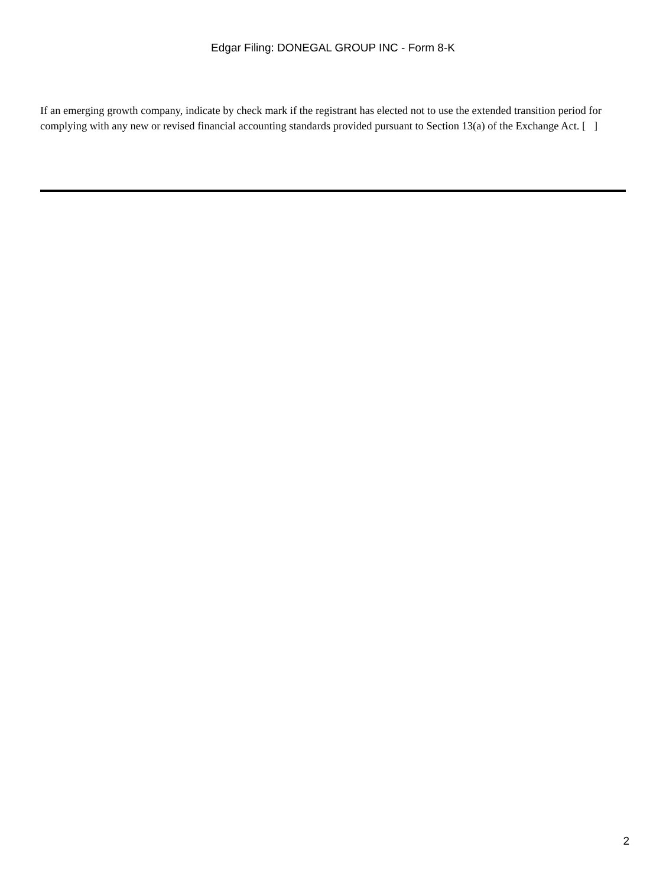Edgar Filing: DONEGAL GROUP INC - Form 8-K
If an emerging growth company, indicate by check mark if the registrant has elected not to use the extended transition period for complying with any new or revised financial accounting standards provided pursuant to Section 13(a) of the Exchange Act. [ ]
2